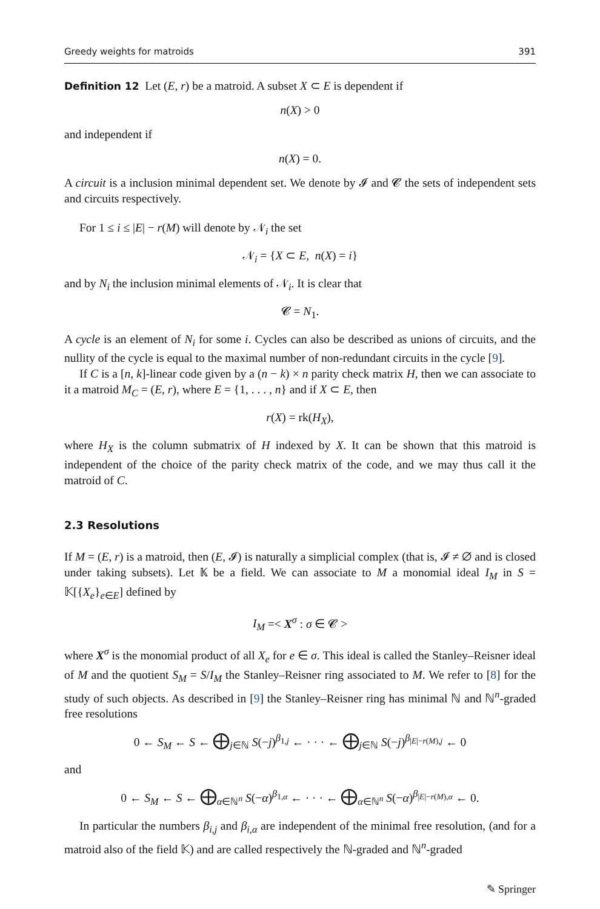Greedy weights for matroids 391
Definition 12 Let (E, r) be a matroid. A subset X ⊂ E is dependent if
n(X) > 0
and independent if
n(X) = 0.
A circuit is a inclusion minimal dependent set. We denote by 𝓘 and 𝓒 the sets of independent sets and circuits respectively.
For 1 ≤ i ≤ |E| − r(M) will denote by 𝒩<sub>i</sub> the set
𝒩<sub>i</sub> = {X ⊂ E, n(X) = i}
and by N<sub>i</sub> the inclusion minimal elements of 𝒩<sub>i</sub>. It is clear that
𝓒 = N<sub>1</sub>.
A cycle is an element of N<sub>i</sub> for some i. Cycles can also be described as unions of circuits, and the nullity of the cycle is equal to the maximal number of non-redundant circuits in the cycle [9].
If C is a [n, k]-linear code given by a (n − k) × n parity check matrix H, then we can associate to it a matroid M<sub>C</sub> = (E, r), where E = {1, . . . , n} and if X ⊂ E, then
r(X) = rk(H<sub>X</sub>),
where H<sub>X</sub> is the column submatrix of H indexed by X. It can be shown that this matroid is independent of the choice of the parity check matrix of the code, and we may thus call it the matroid of C.
2.3 Resolutions
If M = (E, r) is a matroid, then (E, 𝓘) is naturally a simplicial complex (that is, 𝓘 ≠ ∅ and is closed under taking subsets). Let 𝕂 be a field. We can associate to M a monomial ideal I<sub>M</sub> in S = 𝕂[{X<sub>e</sub>}<sub>e∈E</sub>] defined by
I<sub>M</sub> =< X<sup>σ</sup> : σ ∈ 𝓒 >
where X<sup>σ</sup> is the monomial product of all X<sub>e</sub> for e ∈ σ. This ideal is called the Stanley–Reisner ideal of M and the quotient S<sub>M</sub> = S/I<sub>M</sub> the Stanley–Reisner ring associated to M. We refer to [8] for the study of such objects. As described in [9] the Stanley–Reisner ring has minimal ℕ and ℕ<sup>n</sup>-graded free resolutions
0 ← S<sub>M</sub> ← S ← ⨁<sub>j∈ℕ</sub> S(−j)<sup>β<sub>1,j</sub></sup> ← · · · ← ⨁<sub>j∈ℕ</sub> S(−j)<sup>β<sub>|E|−r(M),j</sub></sup> ← 0
and
0 ← S<sub>M</sub> ← S ← ⨁<sub>α∈ℕ<sup>n</sup></sub> S(−α)<sup>β<sub>1,α</sub></sup> ← · · · ← ⨁<sub>α∈ℕ<sup>n</sup></sub> S(−α)<sup>β<sub>|E|−r(M),α</sub></sup> ← 0.
In particular the numbers β<sub>i,j</sub> and β<sub>i,α</sub> are independent of the minimal free resolution, (and for a matroid also of the field 𝕂) and are called respectively the ℕ-graded and ℕ<sup>n</sup>-graded
✎ Springer